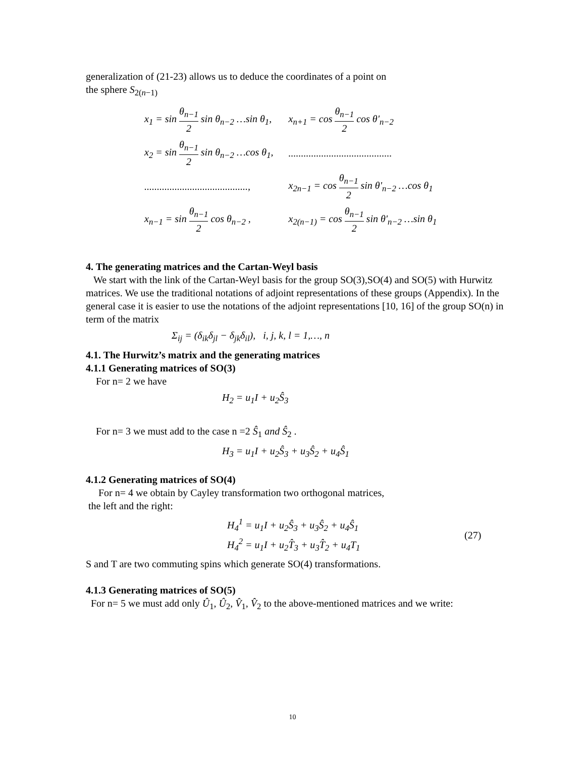generalization of (21-23) allows us to deduce the coordinates of a point on
the sphere S<sub>2(n−1)</sub>
| x<sub>1</sub> = sin θ<sub>n−1</sub> 2 sin θ<sub>n−2</sub> …sin θ<sub>1</sub>, | x<sub>n+1</sub> = cos θ<sub>n−1</sub> 2 cos θ'<sub>n−2</sub> |
| x<sub>2</sub> = sin θ<sub>n−1</sub> 2 sin θ<sub>n−2</sub> …cos θ<sub>1</sub>, | ......................................... |
| ........................................., | x<sub>2n−1</sub> = cos θ<sub>n−1</sub> 2 sin θ'<sub>n−2</sub> …cos θ<sub>1</sub> |
| x<sub>n−1</sub> = sin θ<sub>n−1</sub> 2 cos θ<sub>n−2</sub> , | x<sub>2(n−1)</sub> = cos θ<sub>n−1</sub> 2 sin θ'<sub>n−2</sub> …sin θ<sub>1</sub> |
4. The generating matrices and the Cartan-Weyl basis
We start with the link of the Cartan-Weyl basis for the group SO(3),SO(4) and SO(5) with Hurwitz matrices. We use the traditional notations of adjoint representations of these groups (Appendix). In the general case it is easier to use the notations of the adjoint representations [10, 16] of the group SO(n) in term of the matrix
Σ<sub>ij</sub> = (δ<sub>ik</sub>δ<sub>jl</sub> − δ<sub>jk</sub>δ<sub>il</sub>), i, j, k, l = 1,…, n
4.1. The Hurwitz’s matrix and the generating matrices
4.1.1 Generating matrices of SO(3)
For n= 2 we have
H<sub>2</sub> = u<sub>1</sub>I + u<sub>2</sub>Ŝ<sub>3</sub>
For n= 3 we must add to the case n =2 Ŝ<sub>1</sub> and Ŝ<sub>2</sub> .
H<sub>3</sub> = u<sub>1</sub>I + u<sub>2</sub>Ŝ<sub>3</sub> + u<sub>3</sub>Ŝ<sub>2</sub> + u<sub>4</sub>Ŝ<sub>1</sub>
4.1.2 Generating matrices of SO(4)
For n= 4 we obtain by Cayley transformation two orthogonal matrices,
the left and the right:
H<sub>4</sub><sup>1</sup> = u<sub>1</sub>I + u<sub>2</sub>Ŝ<sub>3</sub> + u<sub>3</sub>Ŝ<sub>2</sub> + u<sub>4</sub>Ŝ<sub>1</sub>
H<sub>4</sub><sup>2</sup> = u<sub>1</sub>I + u<sub>2</sub>T̂<sub>3</sub> + u<sub>3</sub>T̂<sub>2</sub> + u<sub>4</sub>T<sub>1</sub>
(27)
S and T are two commuting spins which generate SO(4) transformations.
4.1.3 Generating matrices of SO(5)
For n= 5 we must add only Û<sub>1</sub>, Û<sub>2</sub>, V̂<sub>1</sub>, V̂<sub>2</sub> to the above-mentioned matrices and we write:
10